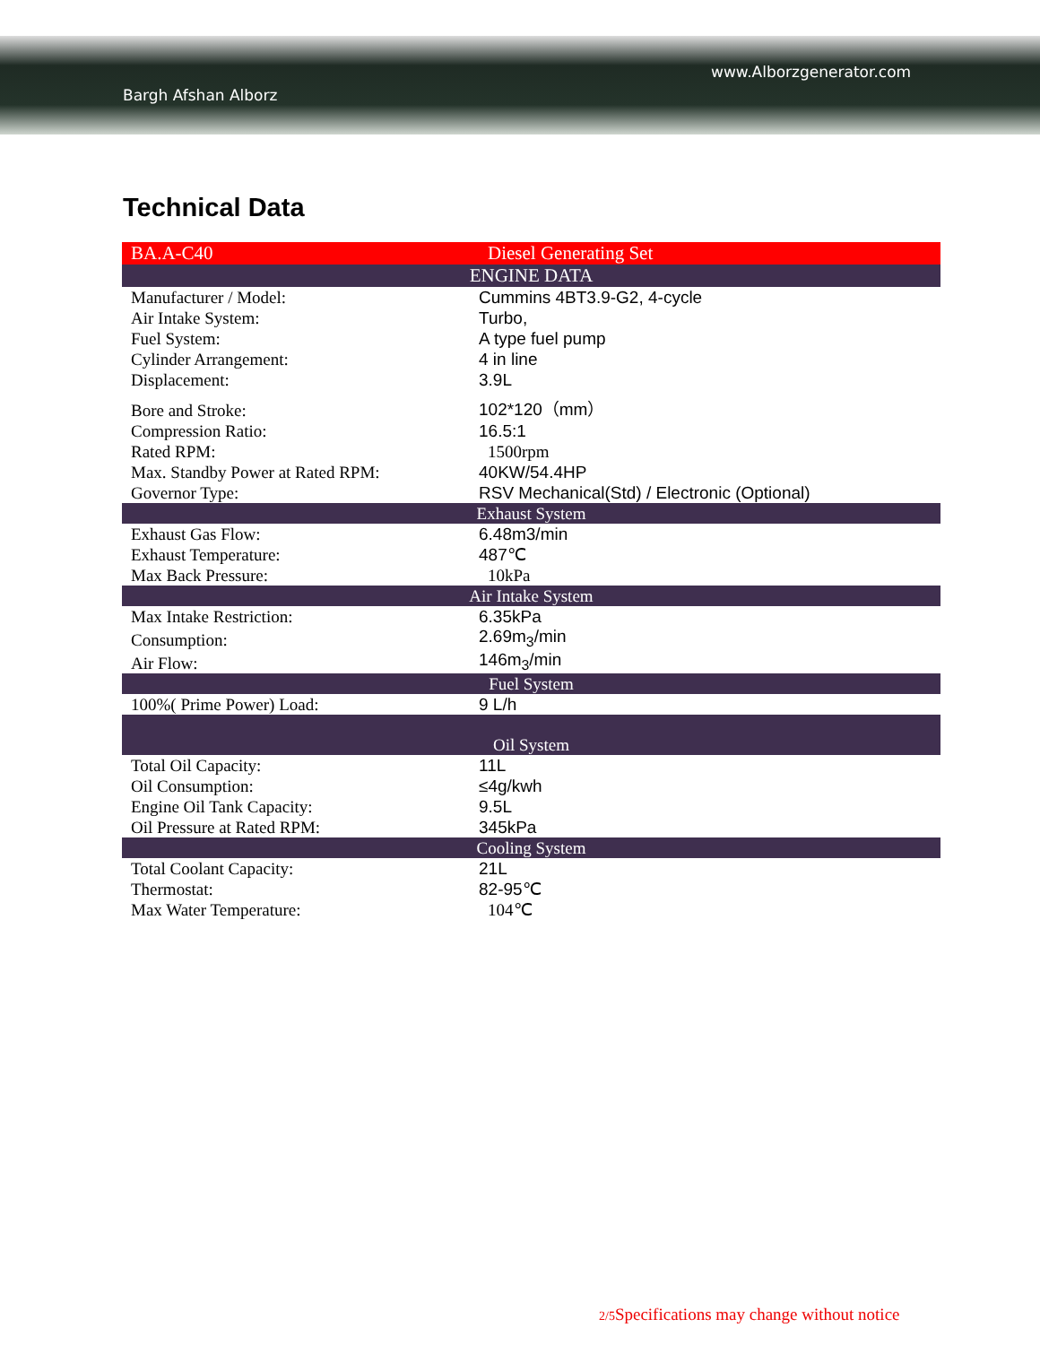www.Alborzgenerator.com
Bargh Afshan Alborz
Technical Data
| BA.A-C40 | Diesel Generating Set |
| ENGINE DATA | |
| Manufacturer / Model: | Cummins 4BT3.9-G2, 4-cycle |
| Air Intake System: | Turbo, |
| Fuel System: | A type fuel pump |
| Cylinder Arrangement: | 4 in line |
| Displacement: | 3.9L |
| Bore and Stroke: | 102*120（mm） |
| Compression Ratio: | 16.5:1 |
| Rated RPM: | 1500rpm |
| Max. Standby Power at Rated RPM: | 40KW/54.4HP |
| Governor Type: | RSV Mechanical(Std) / Electronic (Optional) |
| Exhaust System | |
| Exhaust Gas Flow: | 6.48m3/min |
| Exhaust Temperature: | 487℃ |
| Max Back Pressure: | 10kPa |
| Air Intake System | |
| Max Intake Restriction: | 6.35kPa |
| Consumption: | 2.69m<sub>3</sub>/min |
| Air Flow: | 146m<sub>3</sub>/min |
| Fuel System | |
| 100%( Prime Power) Load: | 9 L/h |
| Oil System | |
| Total Oil Capacity: | 11L |
| Oil Consumption: | ≤4g/kwh |
| Engine Oil Tank Capacity: | 9.5L |
| Oil Pressure at Rated RPM: | 345kPa |
| Cooling System | |
| Total Coolant Capacity: | 21L |
| Thermostat: | 82-95℃ |
| Max Water Temperature: | 104℃ |
2/5 Specifications may change without notice